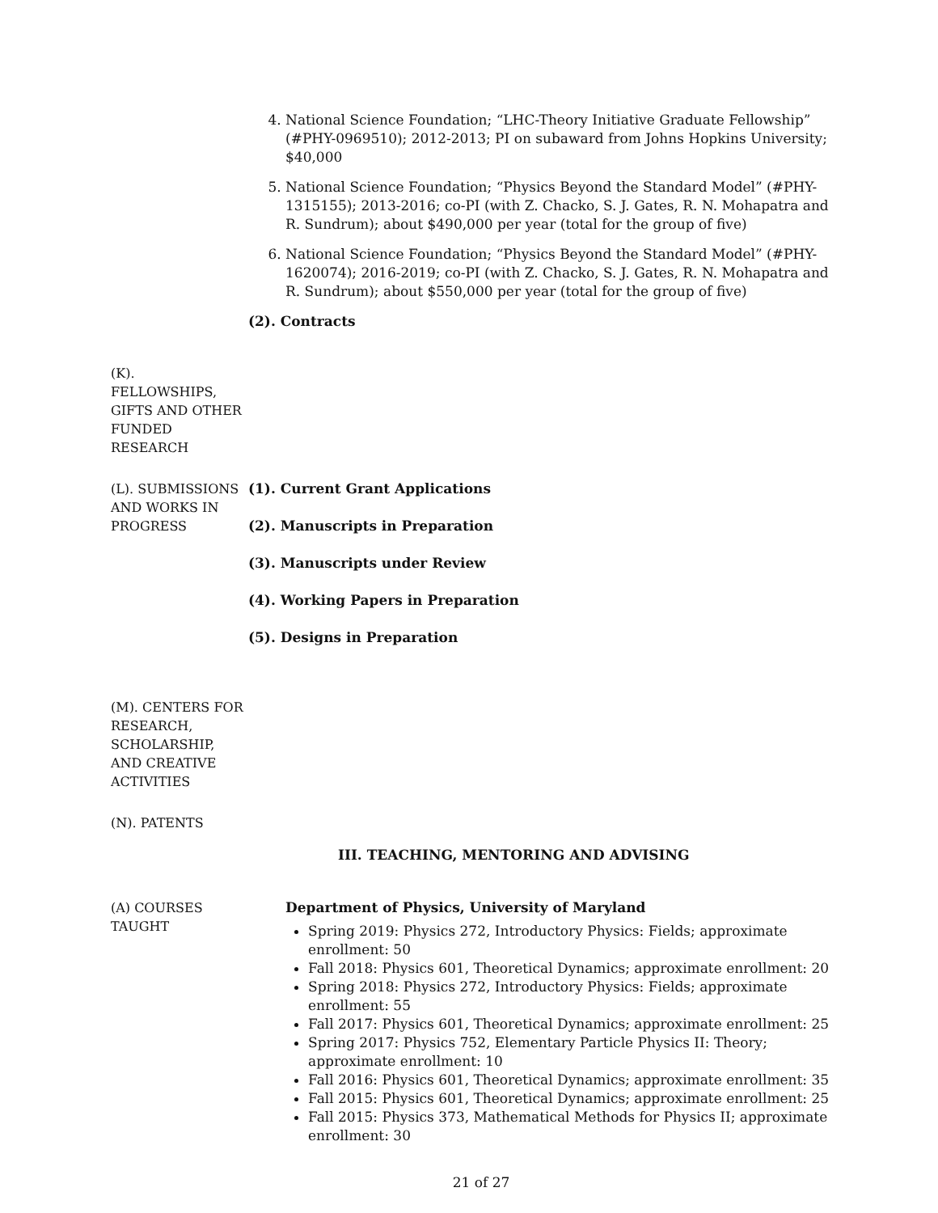4. National Science Foundation; “LHC-Theory Initiative Graduate Fellowship” (#PHY-0969510); 2012-2013; PI on subaward from Johns Hopkins University; $40,000
5. National Science Foundation; “Physics Beyond the Standard Model” (#PHY-1315155); 2013-2016; co-PI (with Z. Chacko, S. J. Gates, R. N. Mohapatra and R. Sundrum); about $490,000 per year (total for the group of five)
6. National Science Foundation; “Physics Beyond the Standard Model” (#PHY-1620074); 2016-2019; co-PI (with Z. Chacko, S. J. Gates, R. N. Mohapatra and R. Sundrum); about $550,000 per year (total for the group of five)
(2). Contracts
(K).
FELLOWSHIPS,
GIFTS AND OTHER
FUNDED
RESEARCH
(L). SUBMISSIONS AND WORKS IN PROGRESS
(1). Current Grant Applications
(2). Manuscripts in Preparation
(3). Manuscripts under Review
(4). Working Papers in Preparation
(5). Designs in Preparation
(M). CENTERS FOR RESEARCH, SCHOLARSHIP, AND CREATIVE ACTIVITIES
(N). PATENTS
III. TEACHING, MENTORING AND ADVISING
(A) COURSES TAUGHT
Department of Physics, University of Maryland
Spring 2019: Physics 272, Introductory Physics: Fields; approximate enrollment: 50
Fall 2018: Physics 601, Theoretical Dynamics; approximate enrollment: 20
Spring 2018: Physics 272, Introductory Physics: Fields; approximate enrollment: 55
Fall 2017: Physics 601, Theoretical Dynamics; approximate enrollment: 25
Spring 2017: Physics 752, Elementary Particle Physics II: Theory; approximate enrollment: 10
Fall 2016: Physics 601, Theoretical Dynamics; approximate enrollment: 35
Fall 2015: Physics 601, Theoretical Dynamics; approximate enrollment: 25
Fall 2015: Physics 373, Mathematical Methods for Physics II; approximate enrollment: 30
21 of 27